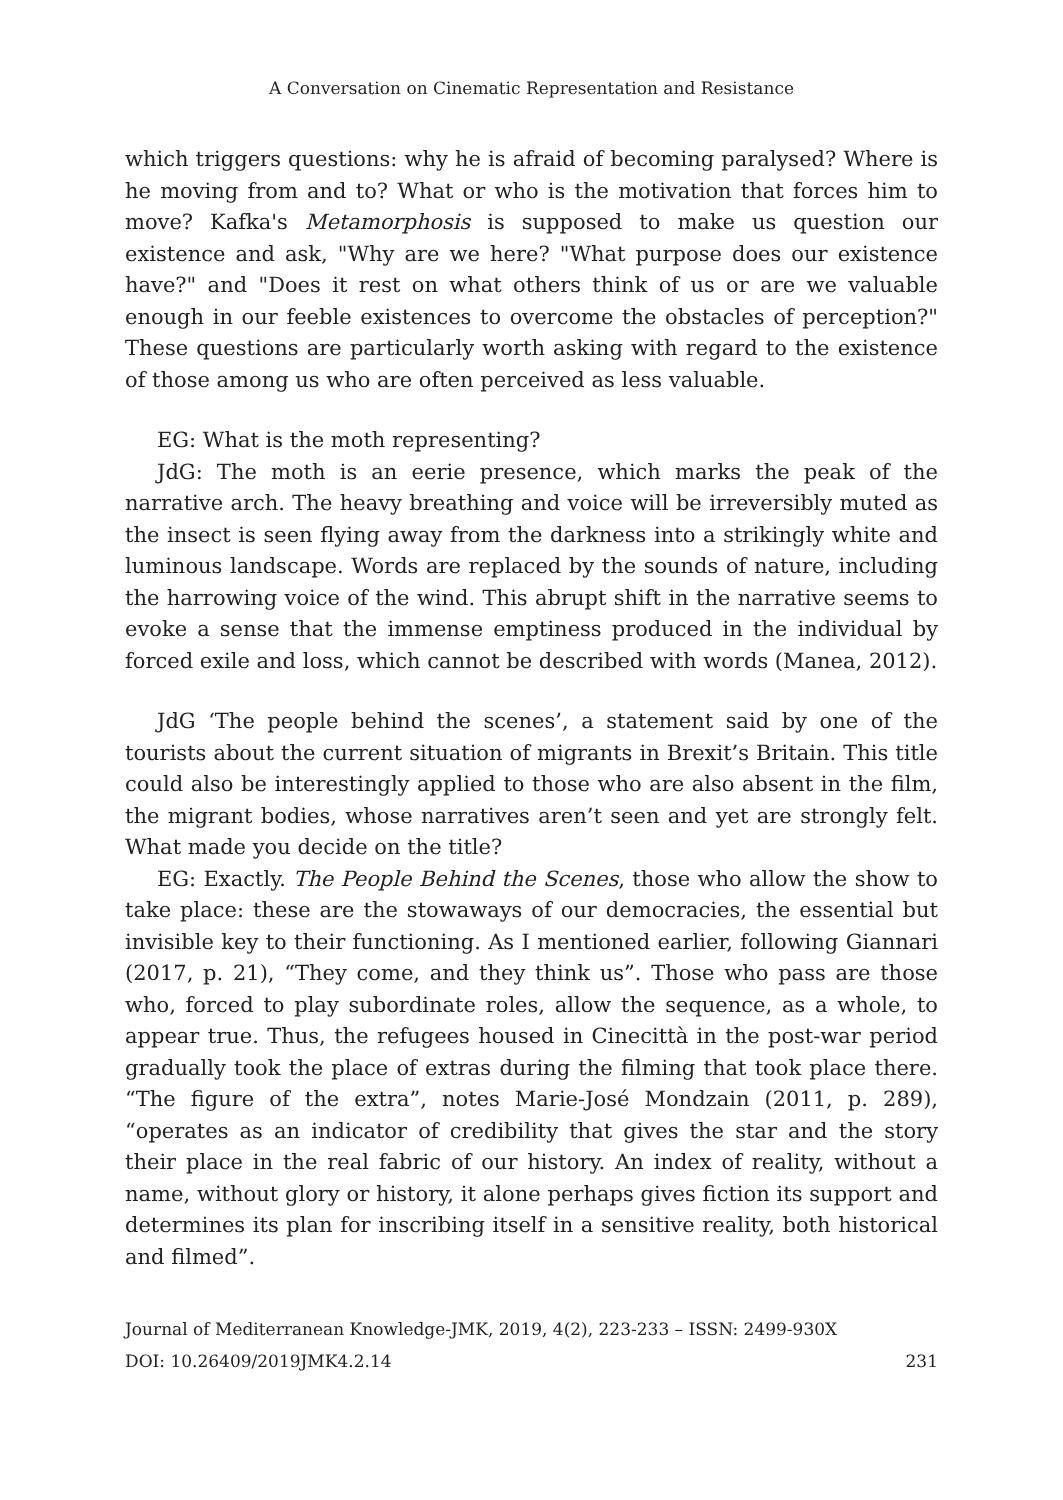A Conversation on Cinematic Representation and Resistance
which triggers questions: why he is afraid of becoming paralysed? Where is he moving from and to? What or who is the motivation that forces him to move? Kafka's Metamorphosis is supposed to make us question our existence and ask, "Why are we here? "What purpose does our existence have?" and "Does it rest on what others think of us or are we valuable enough in our feeble existences to overcome the obstacles of perception?" These questions are particularly worth asking with regard to the existence of those among us who are often perceived as less valuable.
EG: What is the moth representing?
JdG: The moth is an eerie presence, which marks the peak of the narrative arch. The heavy breathing and voice will be irreversibly muted as the insect is seen flying away from the darkness into a strikingly white and luminous landscape. Words are replaced by the sounds of nature, including the harrowing voice of the wind. This abrupt shift in the narrative seems to evoke a sense that the immense emptiness produced in the individual by forced exile and loss, which cannot be described with words (Manea, 2012).
JdG ‘The people behind the scenes’, a statement said by one of the tourists about the current situation of migrants in Brexit’s Britain. This title could also be interestingly applied to those who are also absent in the film, the migrant bodies, whose narratives aren’t seen and yet are strongly felt. What made you decide on the title?
EG: Exactly. The People Behind the Scenes, those who allow the show to take place: these are the stowaways of our democracies, the essential but invisible key to their functioning. As I mentioned earlier, following Giannari (2017, p. 21), “They come, and they think us”. Those who pass are those who, forced to play subordinate roles, allow the sequence, as a whole, to appear true. Thus, the refugees housed in Cinecittà in the post-war period gradually took the place of extras during the filming that took place there. “The figure of the extra”, notes Marie-José Mondzain (2011, p. 289), “operates as an indicator of credibility that gives the star and the story their place in the real fabric of our history. An index of reality, without a name, without glory or history, it alone perhaps gives fiction its support and determines its plan for inscribing itself in a sensitive reality, both historical and filmed”.
Journal of Mediterranean Knowledge-JMK, 2019, 4(2), 223-233 – ISSN: 2499-930X
DOI: 10.26409/2019JMK4.2.14 231